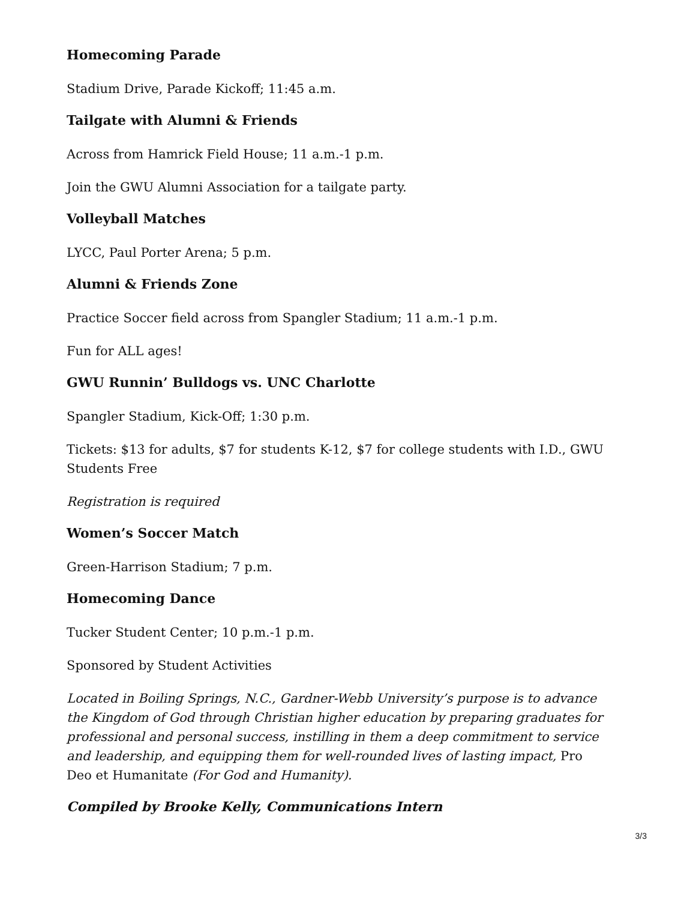Homecoming Parade
Stadium Drive, Parade Kickoff; 11:45 a.m.
Tailgate with Alumni & Friends
Across from Hamrick Field House; 11 a.m.-1 p.m.
Join the GWU Alumni Association for a tailgate party.
Volleyball Matches
LYCC, Paul Porter Arena; 5 p.m.
Alumni & Friends Zone
Practice Soccer field across from Spangler Stadium; 11 a.m.-1 p.m.
Fun for ALL ages!
GWU Runnin’ Bulldogs vs. UNC Charlotte
Spangler Stadium, Kick-Off; 1:30 p.m.
Tickets: $13 for adults, $7 for students K-12, $7 for college students with I.D., GWU Students Free
Registration is required
Women’s Soccer Match
Green-Harrison Stadium; 7 p.m.
Homecoming Dance
Tucker Student Center; 10 p.m.-1 p.m.
Sponsored by Student Activities
Located in Boiling Springs, N.C., Gardner-Webb University’s purpose is to advance the Kingdom of God through Christian higher education by preparing graduates for professional and personal success, instilling in them a deep commitment to service and leadership, and equipping them for well-rounded lives of lasting impact, Pro Deo et Humanitate (For God and Humanity).
Compiled by Brooke Kelly, Communications Intern
3/3